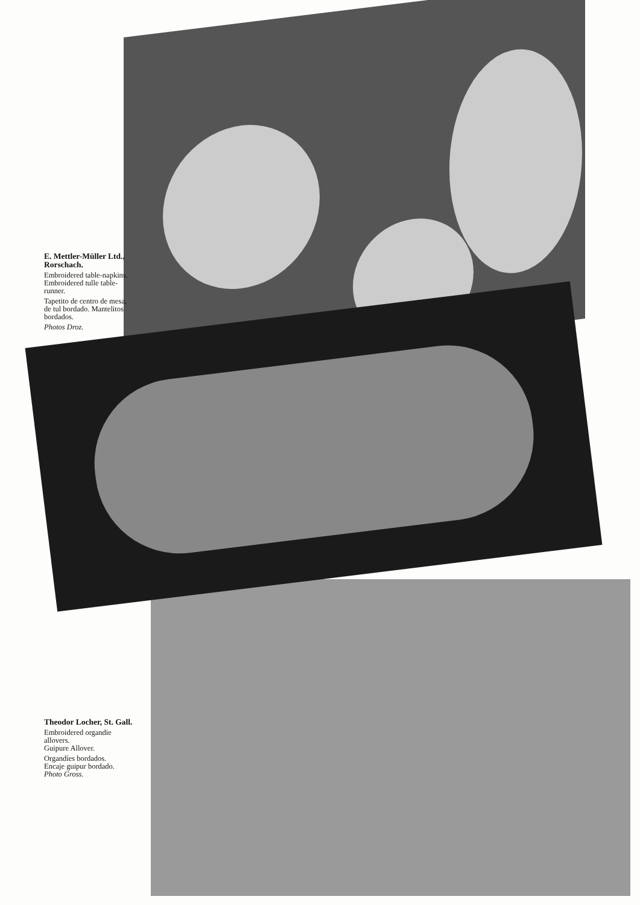E. Mettler-Müller Ltd.,
Rorschach.
Embroidered table-napkins. Embroidered tulle table-runner.
Tapetito de centro de mesa, de tul bordado. Mantelitos bordados.
Photos Droz.
Theodor Locher, St. Gall.
Embroidered organdie allovers.
Guipure Allover.
Organdíes bordados.
Encaje guipur bordado.
Photo Gross.